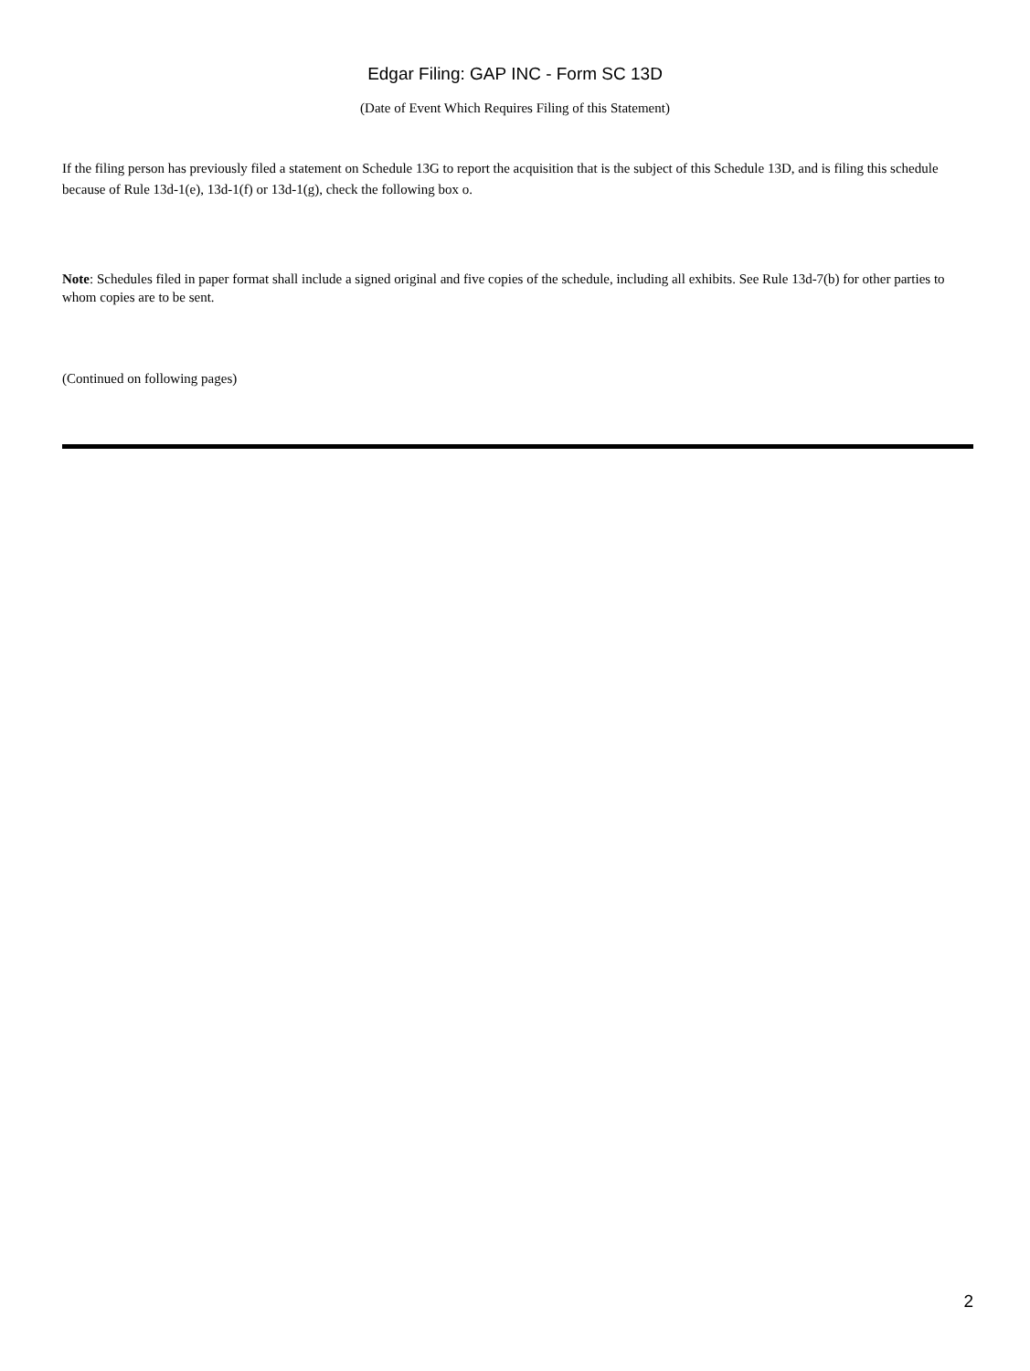Edgar Filing: GAP INC - Form SC 13D
(Date of Event Which Requires Filing of this Statement)
If the filing person has previously filed a statement on Schedule 13G to report the acquisition that is the subject of this Schedule 13D, and is filing this schedule because of Rule 13d-1(e), 13d-1(f) or 13d-1(g), check the following box o.
Note: Schedules filed in paper format shall include a signed original and five copies of the schedule, including all exhibits. See Rule 13d-7(b) for other parties to whom copies are to be sent.
(Continued on following pages)
2